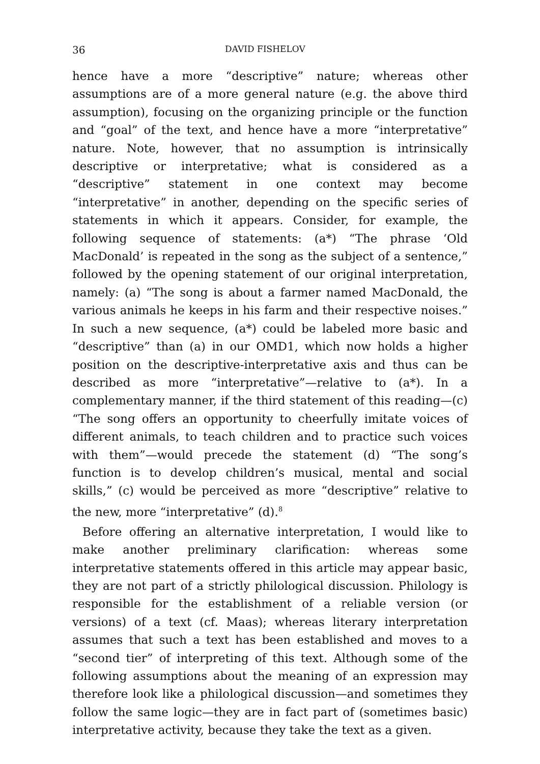36 DAVID FISHELOV
hence have a more “descriptive” nature; whereas other assumptions are of a more general nature (e.g. the above third assumption), focusing on the organizing principle or the function and “goal” of the text, and hence have a more “interpretative” nature. Note, however, that no assumption is intrinsically descriptive or interpretative; what is considered as a “descriptive” statement in one context may become “interpretative” in another, depending on the specific series of statements in which it appears. Consider, for example, the following sequence of statements: (a*) “The phrase ‘Old MacDonald’ is repeated in the song as the subject of a sentence,” followed by the opening statement of our original interpretation, namely: (a) “The song is about a farmer named MacDonald, the various animals he keeps in his farm and their respective noises.” In such a new sequence, (a*) could be labeled more basic and “descriptive” than (a) in our OMD1, which now holds a higher position on the descriptive-interpretative axis and thus can be described as more “interpretative”—relative to (a*). In a complementary manner, if the third statement of this reading—(c) “The song offers an opportunity to cheerfully imitate voices of different animals, to teach children and to practice such voices with them”—would precede the statement (d) “The song’s function is to develop children’s musical, mental and social skills,” (c) would be perceived as more “descriptive” relative to the new, more “interpretative” (d).<sup>8</sup>
Before offering an alternative interpretation, I would like to make another preliminary clarification: whereas some interpretative statements offered in this article may appear basic, they are not part of a strictly philological discussion. Philology is responsible for the establishment of a reliable version (or versions) of a text (cf. Maas); whereas literary interpretation assumes that such a text has been established and moves to a “second tier” of interpreting of this text. Although some of the following assumptions about the meaning of an expression may therefore look like a philological discussion—and sometimes they follow the same logic—they are in fact part of (sometimes basic) interpretative activity, because they take the text as a given.